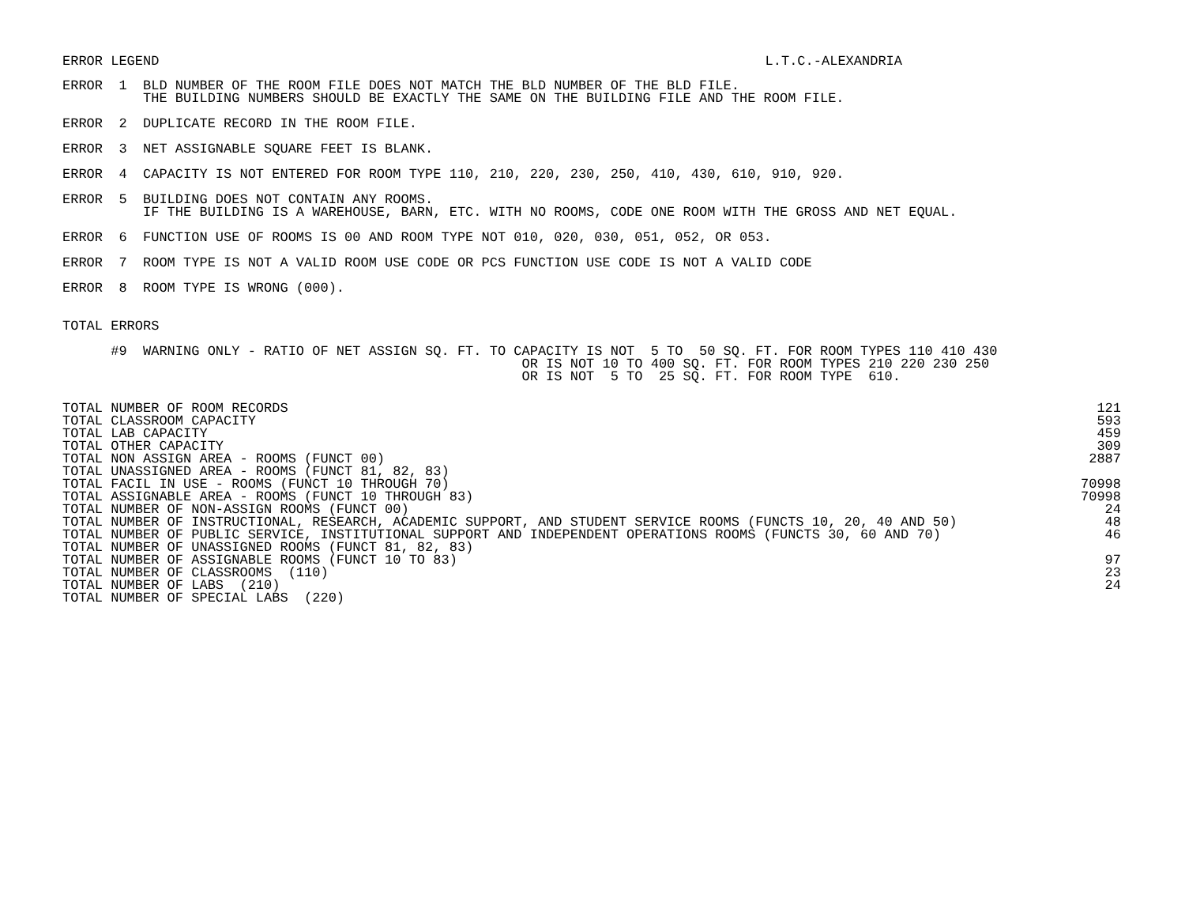ERROR LEGEND L.T.C.-ALEXANDRIA
ERROR  1  BLD NUMBER OF THE ROOM FILE DOES NOT MATCH THE BLD NUMBER OF THE BLD FILE.
          THE BUILDING NUMBERS SHOULD BE EXACTLY THE SAME ON THE BUILDING FILE AND THE ROOM FILE.
ERROR  2  DUPLICATE RECORD IN THE ROOM FILE.
ERROR  3  NET ASSIGNABLE SQUARE FEET IS BLANK.
ERROR  4  CAPACITY IS NOT ENTERED FOR ROOM TYPE 110, 210, 220, 230, 250, 410, 430, 610, 910, 920.
ERROR  5  BUILDING DOES NOT CONTAIN ANY ROOMS.
          IF THE BUILDING IS A WAREHOUSE, BARN, ETC. WITH NO ROOMS, CODE ONE ROOM WITH THE GROSS AND NET EQUAL.
ERROR  6  FUNCTION USE OF ROOMS IS 00 AND ROOM TYPE NOT 010, 020, 030, 051, 052, OR 053.
ERROR  7  ROOM TYPE IS NOT A VALID ROOM USE CODE OR PCS FUNCTION USE CODE IS NOT A VALID CODE
ERROR  8  ROOM TYPE IS WRONG (000).
TOTAL ERRORS
      #9  WARNING ONLY - RATIO OF NET ASSIGN SQ. FT. TO CAPACITY IS NOT  5 TO  50 SQ. FT. FOR ROOM TYPES 110 410 430
                                                         OR IS NOT 10 TO 400 SQ. FT. FOR ROOM TYPES 210 220 230 250
                                                         OR IS NOT  5 TO  25 SQ. FT. FOR ROOM TYPE  610.
| TOTAL NUMBER OF ROOM RECORDS | 121 |
| TOTAL CLASSROOM CAPACITY | 593 |
| TOTAL LAB CAPACITY | 459 |
| TOTAL OTHER CAPACITY | 309 |
| TOTAL NON ASSIGN AREA - ROOMS (FUNCT 00) | 2887 |
| TOTAL UNASSIGNED AREA - ROOMS (FUNCT 81, 82, 83) | |
| TOTAL FACIL IN USE - ROOMS (FUNCT 10 THROUGH 70) | 70998 |
| TOTAL ASSIGNABLE AREA - ROOMS (FUNCT 10 THROUGH 83) | 70998 |
| TOTAL NUMBER OF NON-ASSIGN ROOMS (FUNCT 00) | 24 |
| TOTAL NUMBER OF INSTRUCTIONAL, RESEARCH, ACADEMIC SUPPORT, AND STUDENT SERVICE ROOMS (FUNCTS 10, 20, 40 AND 50) | 48 |
| TOTAL NUMBER OF PUBLIC SERVICE, INSTITUTIONAL SUPPORT AND INDEPENDENT OPERATIONS ROOMS (FUNCTS 30, 60 AND 70) | 46 |
| TOTAL NUMBER OF UNASSIGNED ROOMS (FUNCT 81, 82, 83) | |
| TOTAL NUMBER OF ASSIGNABLE ROOMS (FUNCT 10 TO 83) | 97 |
| TOTAL NUMBER OF CLASSROOMS (110) | 23 |
| TOTAL NUMBER OF LABS (210) | 24 |
| TOTAL NUMBER OF SPECIAL LABS (220) | |